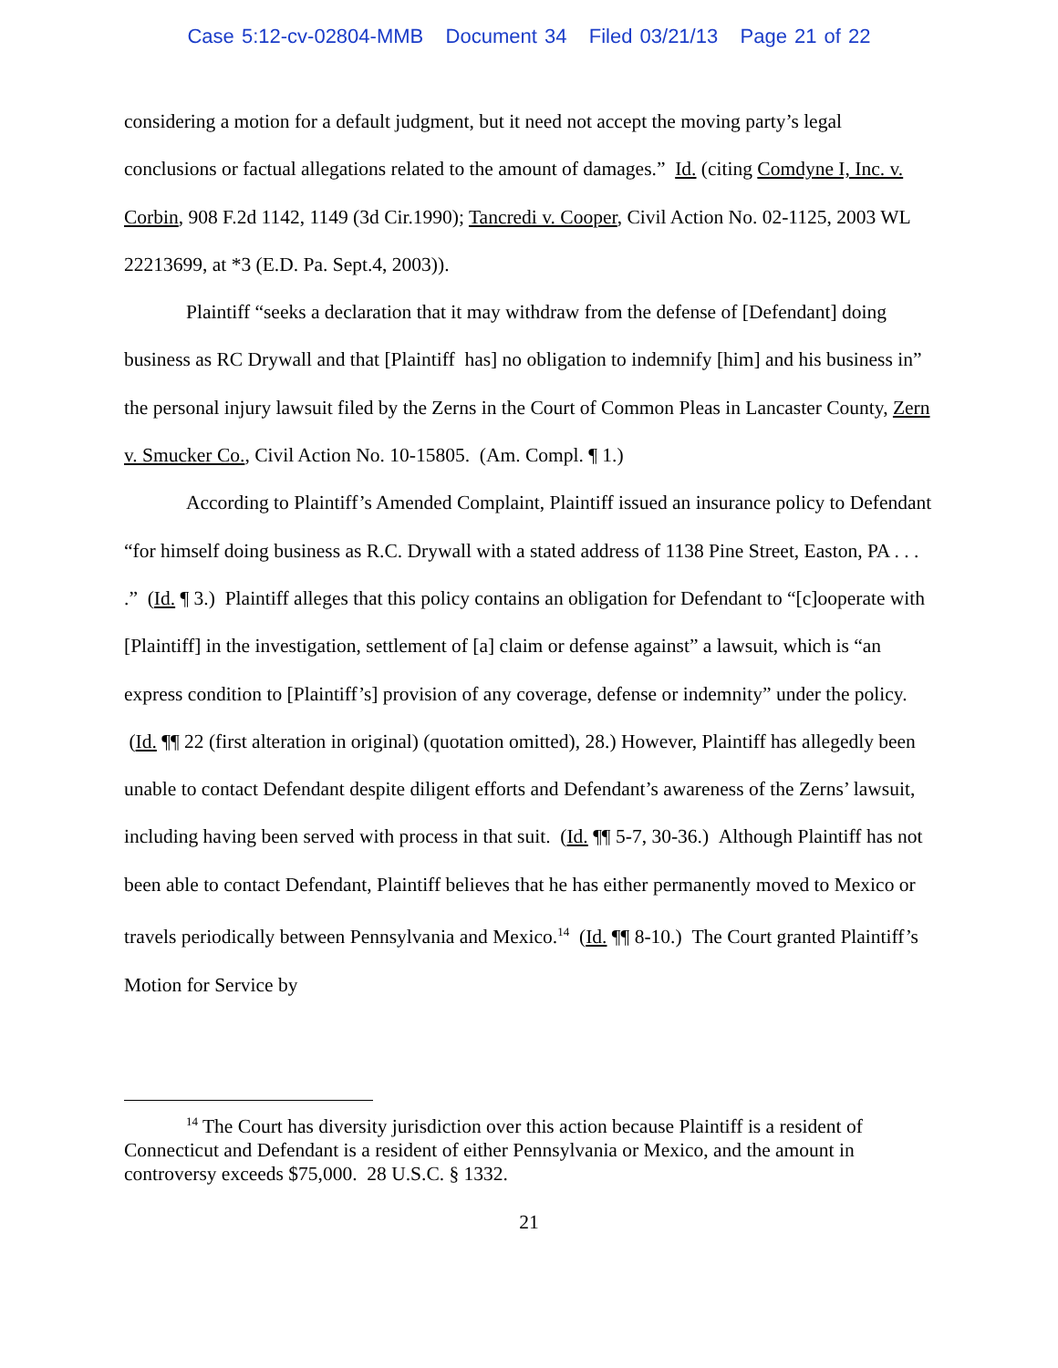Case 5:12-cv-02804-MMB Document 34 Filed 03/21/13 Page 21 of 22
considering a motion for a default judgment, but it need not accept the moving party’s legal conclusions or factual allegations related to the amount of damages.” Id. (citing Comdyne I, Inc. v. Corbin, 908 F.2d 1142, 1149 (3d Cir.1990); Tancredi v. Cooper, Civil Action No. 02-1125, 2003 WL 22213699, at *3 (E.D. Pa. Sept.4, 2003)).
Plaintiff “seeks a declaration that it may withdraw from the defense of [Defendant] doing business as RC Drywall and that [Plaintiff has] no obligation to indemnify [him] and his business in” the personal injury lawsuit filed by the Zerns in the Court of Common Pleas in Lancaster County, Zern v. Smucker Co., Civil Action No. 10-15805. (Am. Compl. ¶ 1.)
According to Plaintiff’s Amended Complaint, Plaintiff issued an insurance policy to Defendant “for himself doing business as R.C. Drywall with a stated address of 1138 Pine Street, Easton, PA . . . .” (Id. ¶ 3.) Plaintiff alleges that this policy contains an obligation for Defendant to “[c]ooperate with [Plaintiff] in the investigation, settlement of [a] claim or defense against” a lawsuit, which is “an express condition to [Plaintiff’s] provision of any coverage, defense or indemnity” under the policy. (Id. ¶¶ 22 (first alteration in original) (quotation omitted), 28.) However, Plaintiff has allegedly been unable to contact Defendant despite diligent efforts and Defendant’s awareness of the Zerns’ lawsuit, including having been served with process in that suit. (Id. ¶¶ 5-7, 30-36.) Although Plaintiff has not been able to contact Defendant, Plaintiff believes that he has either permanently moved to Mexico or travels periodically between Pennsylvania and Mexico.<sup>14</sup> (Id. ¶¶ 8-10.) The Court granted Plaintiff’s Motion for Service by
<sup>14</sup> The Court has diversity jurisdiction over this action because Plaintiff is a resident of Connecticut and Defendant is a resident of either Pennsylvania or Mexico, and the amount in controversy exceeds $75,000. 28 U.S.C. § 1332.
21